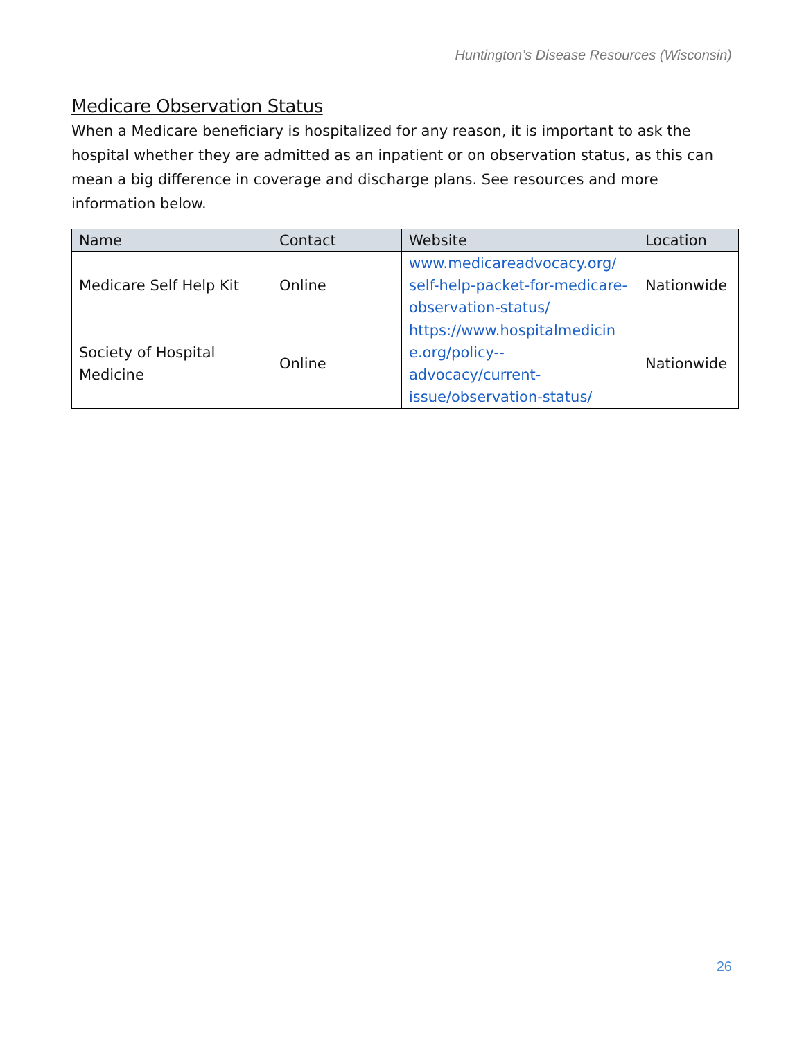Huntington’s Disease Resources (Wisconsin)
Medicare Observation Status
When a Medicare beneficiary is hospitalized for any reason, it is important to ask the hospital whether they are admitted as an inpatient or on observation status, as this can mean a big difference in coverage and discharge plans. See resources and more information below.
| Name | Contact | Website | Location |
| --- | --- | --- | --- |
| Medicare Self Help Kit | Online | www.medicareadvocacy.org/ self-help-packet-for-medicare-observation-status/ | Nationwide |
| Society of Hospital Medicine | Online | https://www.hospitalmedicin e.org/policy--advocacy/current-issue/observation-status/ | Nationwide |
26